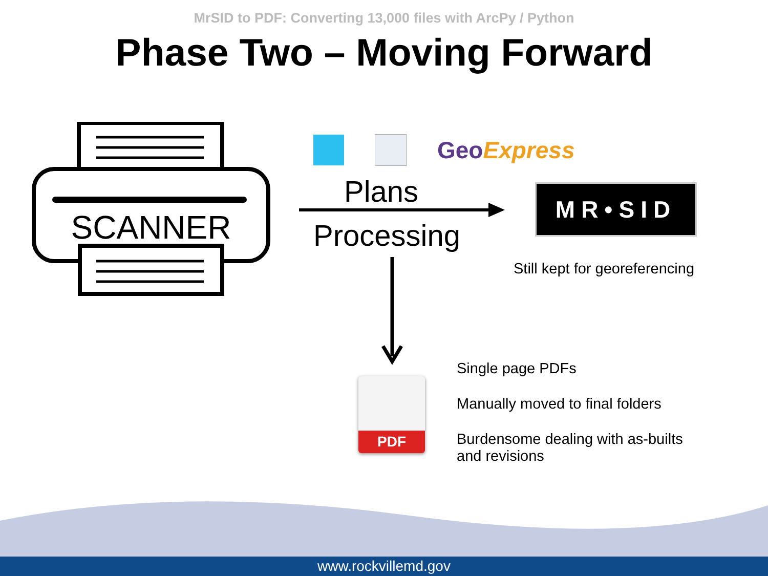MrSID to PDF: Converting 13,000 files with ArcPy / Python
Phase Two – Moving Forward
SCANNER
GeoExpress
Plans
Processing
MR•SID
Still kept for georeferencing
PDF
Single page PDFs
Manually moved to final folders
Burdensome dealing with as-builts
and revisions
www.rockvillemd.gov